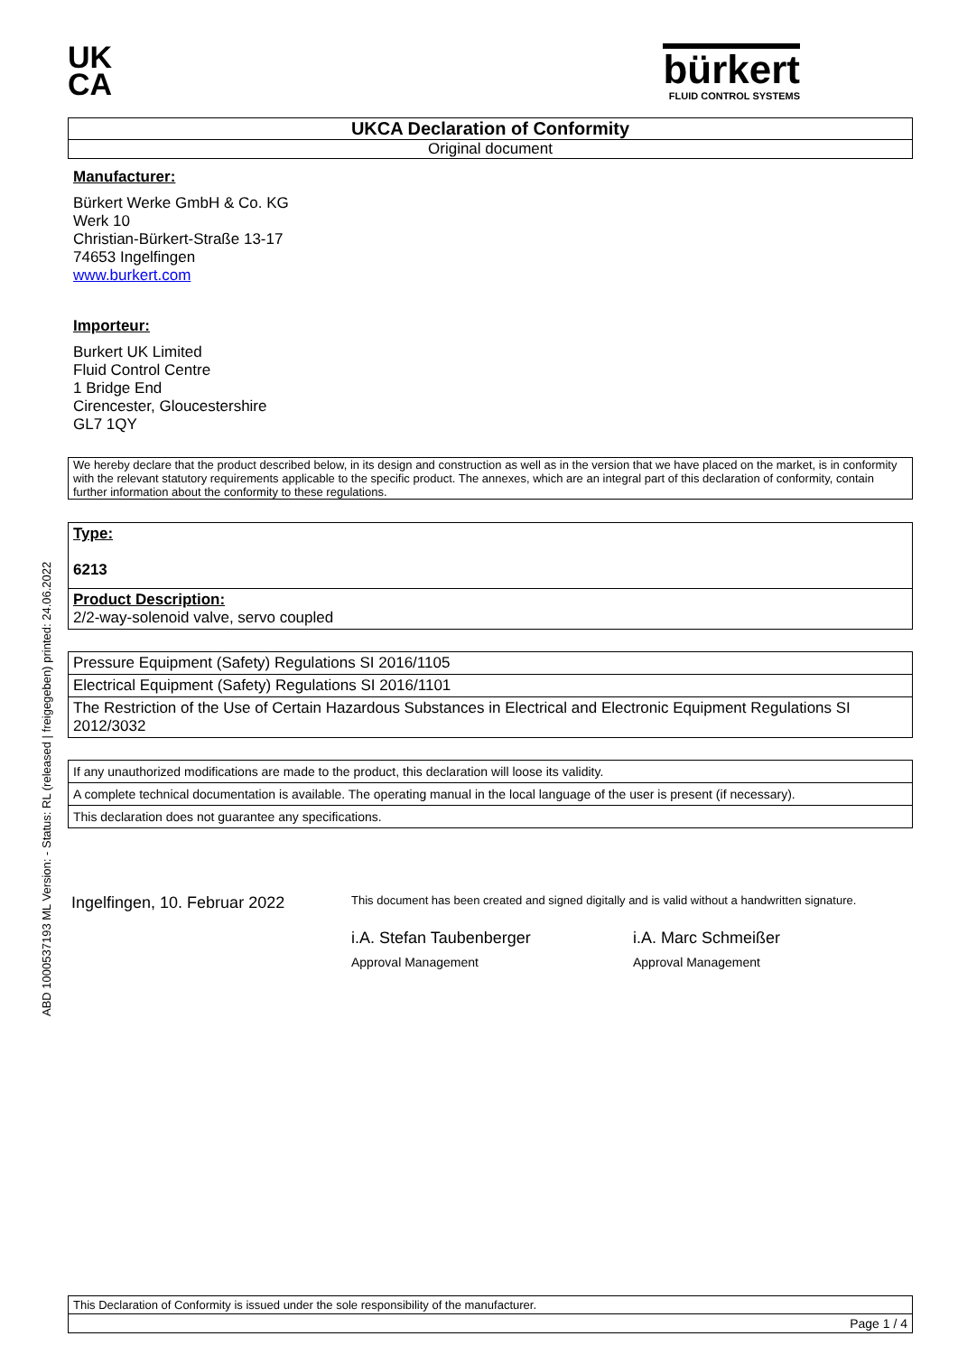ABD 1000537193 ML Version: - Status: RL (released | freigegeben) printed: 24.06.2022
UK
CA
bürkert
FLUID CONTROL SYSTEMS
UKCA Declaration of Conformity
Original document
Manufacturer:
Bürkert Werke GmbH & Co. KG
Werk 10
Christian-Bürkert-Straße 13-17
74653 Ingelfingen
www.burkert.com
Importeur:
Burkert UK Limited
Fluid Control Centre
1 Bridge End
Cirencester, Gloucestershire
GL7 1QY
We hereby declare that the product described below, in its design and construction as well as in the version that we have placed on the market, is in conformity with the relevant statutory requirements applicable to the specific product. The annexes, which are an integral part of this declaration of conformity, contain further information about the conformity to these regulations.
| Type: 6213 |
| Product Description: 2/2-way-solenoid valve, servo coupled |
| Pressure Equipment (Safety) Regulations SI 2016/1105 |
| Electrical Equipment (Safety) Regulations SI 2016/1101 |
| The Restriction of the Use of Certain Hazardous Substances in Electrical and Electronic Equipment Regulations SI 2012/3032 |
| If any unauthorized modifications are made to the product, this declaration will loose its validity. |
| A complete technical documentation is available. The operating manual in the local language of the user is present (if necessary). |
| This declaration does not guarantee any specifications. |
Ingelfingen, 10. Februar 2022
This document has been created and signed digitally and is valid without a handwritten signature.
i.A. Stefan Taubenberger
Approval Management
i.A. Marc Schmeißer
Approval Management
| This Declaration of Conformity is issued under the sole responsibility of the manufacturer. |
| Page 1 / 4 |